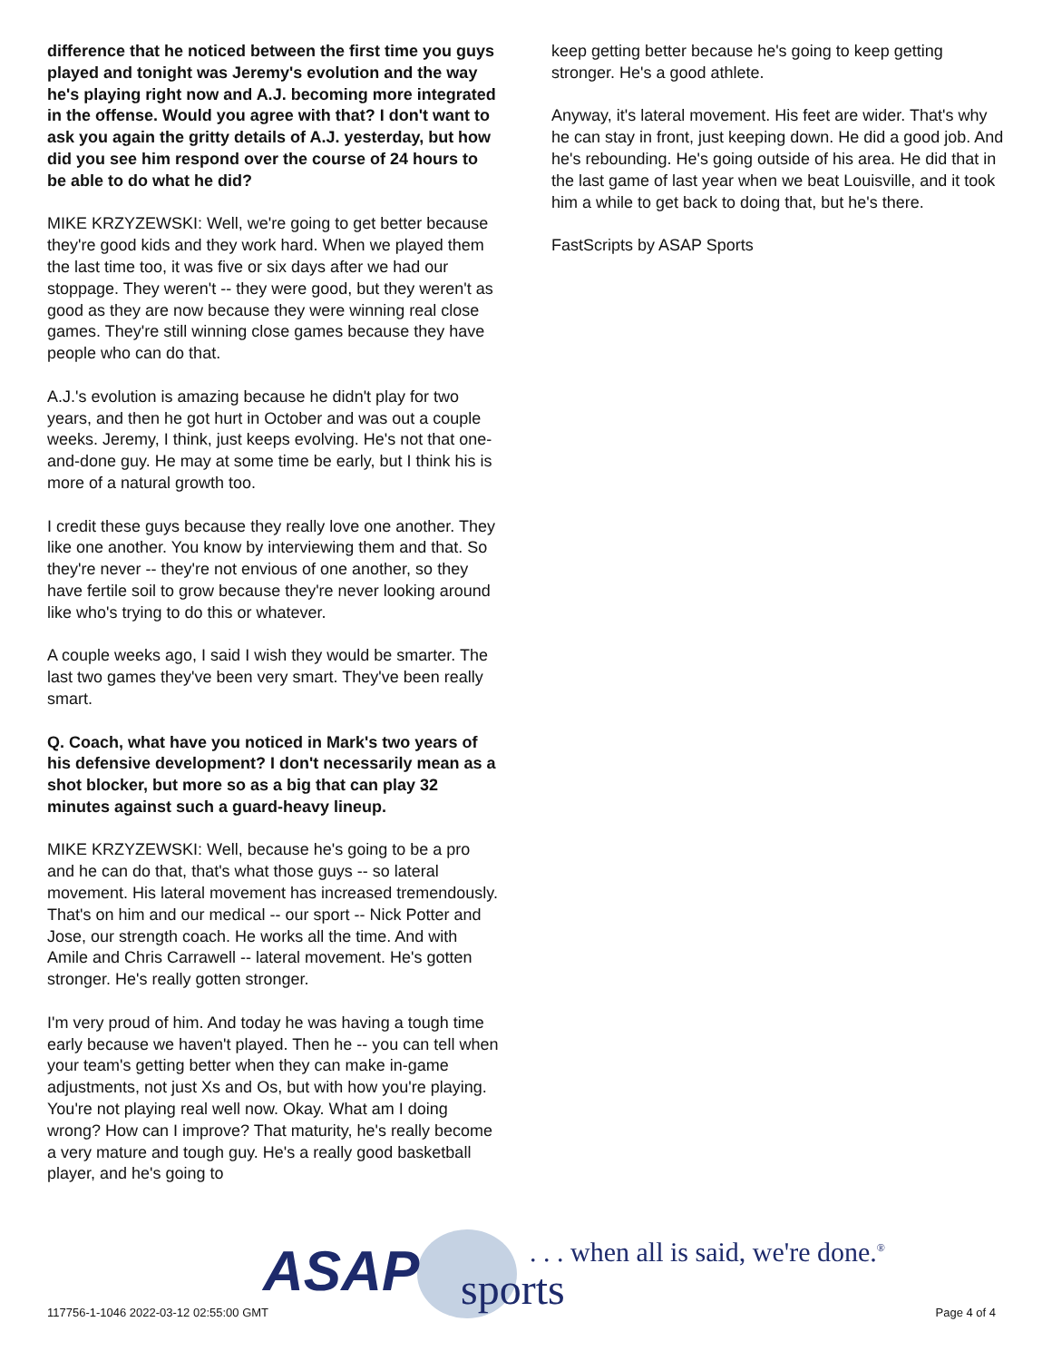difference that he noticed between the first time you guys played and tonight was Jeremy's evolution and the way he's playing right now and A.J. becoming more integrated in the offense. Would you agree with that? I don't want to ask you again the gritty details of A.J. yesterday, but how did you see him respond over the course of 24 hours to be able to do what he did?
MIKE KRZYZEWSKI: Well, we're going to get better because they're good kids and they work hard. When we played them the last time too, it was five or six days after we had our stoppage. They weren't -- they were good, but they weren't as good as they are now because they were winning real close games. They're still winning close games because they have people who can do that.
A.J.'s evolution is amazing because he didn't play for two years, and then he got hurt in October and was out a couple weeks. Jeremy, I think, just keeps evolving. He's not that one-and-done guy. He may at some time be early, but I think his is more of a natural growth too.
I credit these guys because they really love one another. They like one another. You know by interviewing them and that. So they're never -- they're not envious of one another, so they have fertile soil to grow because they're never looking around like who's trying to do this or whatever.
A couple weeks ago, I said I wish they would be smarter. The last two games they've been very smart. They've been really smart.
Q. Coach, what have you noticed in Mark's two years of his defensive development? I don't necessarily mean as a shot blocker, but more so as a big that can play 32 minutes against such a guard-heavy lineup.
MIKE KRZYZEWSKI: Well, because he's going to be a pro and he can do that, that's what those guys -- so lateral movement. His lateral movement has increased tremendously. That's on him and our medical -- our sport -- Nick Potter and Jose, our strength coach. He works all the time. And with Amile and Chris Carrawell -- lateral movement. He's gotten stronger. He's really gotten stronger.
I'm very proud of him. And today he was having a tough time early because we haven't played. Then he -- you can tell when your team's getting better when they can make in-game adjustments, not just Xs and Os, but with how you're playing. You're not playing real well now. Okay. What am I doing wrong? How can I improve? That maturity, he's really become a very mature and tough guy. He's a really good basketball player, and he's going to
keep getting better because he's going to keep getting stronger. He's a good athlete.
Anyway, it's lateral movement. His feet are wider. That's why he can stay in front, just keeping down. He did a good job. And he's rebounding. He's going outside of his area. He did that in the last game of last year when we beat Louisville, and it took him a while to get back to doing that, but he's there.
FastScripts by ASAP Sports
ASAP sports
. . . when all is said, we're done.<sup>®</sup>
117756-1-1046 2022-03-12 02:55:00 GMT
Page 4 of 4